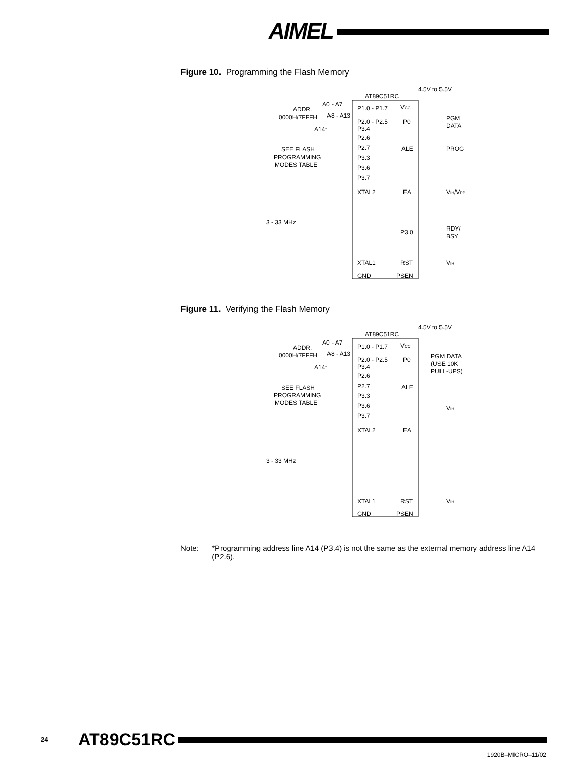AIMEL
Figure 10. Programming the Flash Memory
AT89C51RC
4.5V to 5.5V
P1.0 - P1.7
VCC
ADDR.
0000H/7FFFH
A0 - A7
A8 - A13
P2.0 - P2.5
P0
PGM
DATA
A14*
P3.4
P2.6
P2.7
P3.3
P3.6
P3.7
SEE FLASH
PROGRAMMING
MODES TABLE
ALE
PROG
XTAL2
EA
VIH/VPP
3 - 33 MHz
P3.0
RDY/
BSY
XTAL1
RST
VIH
GND
PSEN
Figure 11. Verifying the Flash Memory
AT89C51RC
4.5V to 5.5V
P1.0 - P1.7
VCC
ADDR.
0000H/7FFFH
A0 - A7
A8 - A13
P2.0 - P2.5
P0
PGM DATA
(USE 10K
PULL-UPS)
A14*
P3.4
P2.6
P2.7
P3.3
P3.6
P3.7
SEE FLASH
PROGRAMMING
MODES TABLE
ALE
VIH
XTAL2
EA
3 - 33 MHz
XTAL1
RST
VIH
GND
PSEN
Note: *Programming address line A14 (P3.4) is not the same as the external memory address line A14 (P2.6).
24 AT89C51RC
1920B–MICRO–11/02